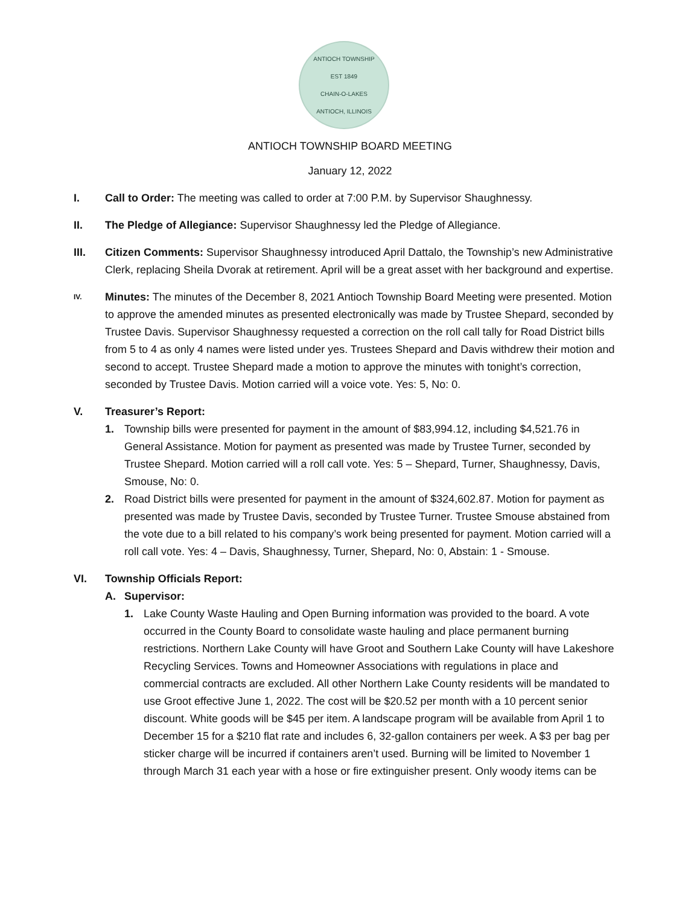ANTIOCH TOWNSHIP
EST 1849
CHAIN-O-LAKES
ANTIOCH, ILLINOIS
ANTIOCH TOWNSHIP BOARD MEETING
January 12, 2022
I. Call to Order: The meeting was called to order at 7:00 P.M. by Supervisor Shaughnessy.
II. The Pledge of Allegiance: Supervisor Shaughnessy led the Pledge of Allegiance.
III. Citizen Comments: Supervisor Shaughnessy introduced April Dattalo, the Township’s new Administrative Clerk, replacing Sheila Dvorak at retirement. April will be a great asset with her background and expertise.
IV.
Minutes: The minutes of the December 8, 2021 Antioch Township Board Meeting were presented. Motion to approve the amended minutes as presented electronically was made by Trustee Shepard, seconded by Trustee Davis. Supervisor Shaughnessy requested a correction on the roll call tally for Road District bills from 5 to 4 as only 4 names were listed under yes. Trustees Shepard and Davis withdrew their motion and second to accept. Trustee Shepard made a motion to approve the minutes with tonight’s correction, seconded by Trustee Davis. Motion carried will a voice vote. Yes: 5, No: 0.
V. Treasurer’s Report:
1. Township bills were presented for payment in the amount of $83,994.12, including $4,521.76 in General Assistance. Motion for payment as presented was made by Trustee Turner, seconded by Trustee Shepard. Motion carried will a roll call vote. Yes: 5 – Shepard, Turner, Shaughnessy, Davis, Smouse, No: 0.
2. Road District bills were presented for payment in the amount of $324,602.87. Motion for payment as presented was made by Trustee Davis, seconded by Trustee Turner. Trustee Smouse abstained from the vote due to a bill related to his company’s work being presented for payment. Motion carried will a roll call vote. Yes: 4 – Davis, Shaughnessy, Turner, Shepard, No: 0, Abstain: 1 - Smouse.
VI. Township Officials Report:
A. Supervisor:
1. Lake County Waste Hauling and Open Burning information was provided to the board. A vote occurred in the County Board to consolidate waste hauling and place permanent burning restrictions. Northern Lake County will have Groot and Southern Lake County will have Lakeshore Recycling Services. Towns and Homeowner Associations with regulations in place and commercial contracts are excluded. All other Northern Lake County residents will be mandated to use Groot effective June 1, 2022. The cost will be $20.52 per month with a 10 percent senior discount. White goods will be $45 per item. A landscape program will be available from April 1 to December 15 for a $210 flat rate and includes 6, 32-gallon containers per week. A $3 per bag per sticker charge will be incurred if containers aren’t used. Burning will be limited to November 1 through March 31 each year with a hose or fire extinguisher present. Only woody items can be